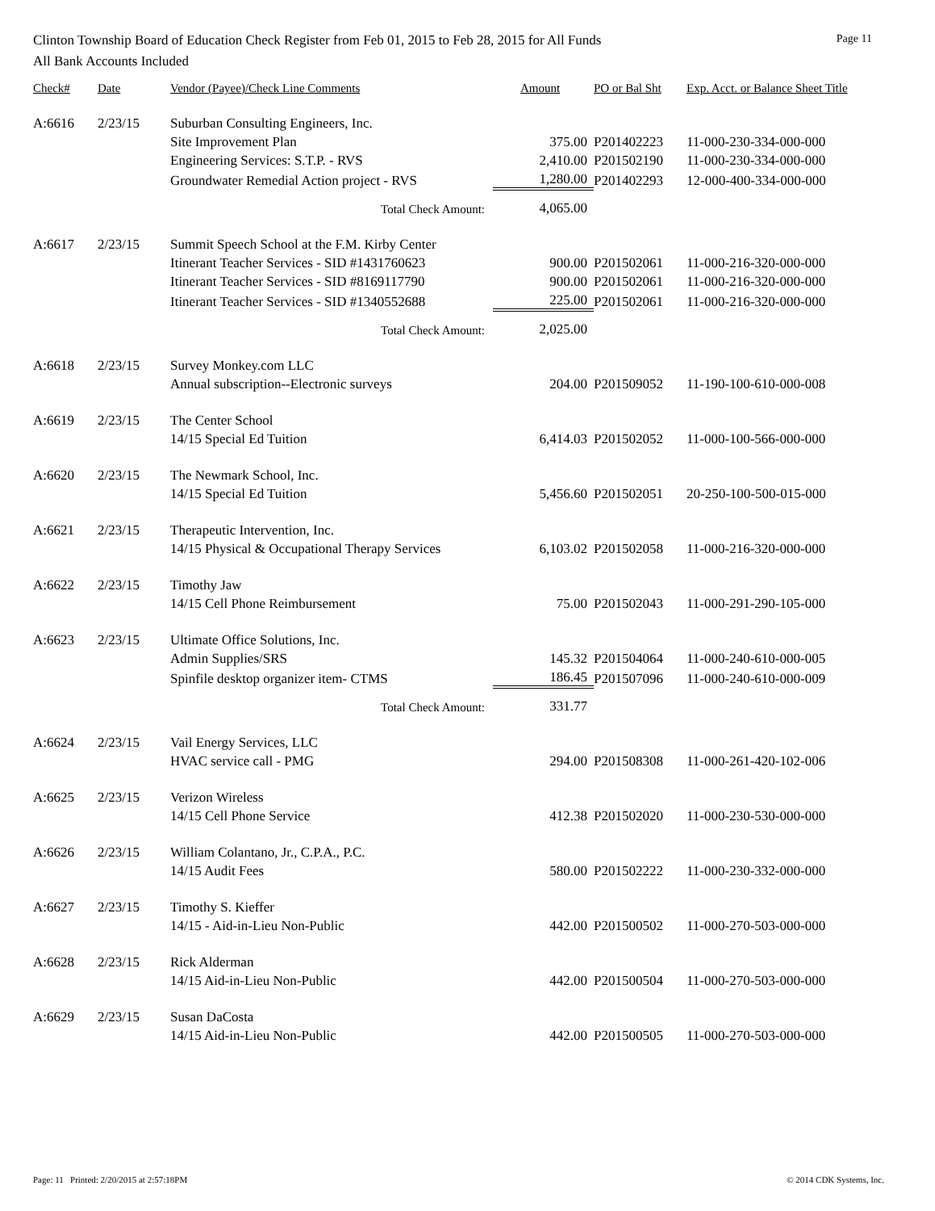Clinton Township Board of Education Check Register from Feb 01, 2015 to Feb 28, 2015 for All Funds Page 11
All Bank Accounts Included
| Check# | Date | Vendor (Payee)/Check Line Comments | Amount | PO or Bal Sht | Exp. Acct. or Balance Sheet Title |
| --- | --- | --- | --- | --- | --- |
| A:6616 | 2/23/15 | Suburban Consulting Engineers, Inc. | | | |
| | | Site Improvement Plan | 375.00 | P201402223 | 11-000-230-334-000-000 |
| | | Engineering Services: S.T.P. - RVS | 2,410.00 | P201502190 | 11-000-230-334-000-000 |
| | | Groundwater Remedial Action project - RVS | 1,280.00 | P201402293 | 12-000-400-334-000-000 |
| | | Total Check Amount: | 4,065.00 | | |
| A:6617 | 2/23/15 | Summit Speech School at the F.M. Kirby Center | | | |
| | | Itinerant Teacher Services - SID #1431760623 | 900.00 | P201502061 | 11-000-216-320-000-000 |
| | | Itinerant Teacher Services - SID #8169117790 | 900.00 | P201502061 | 11-000-216-320-000-000 |
| | | Itinerant Teacher Services - SID #1340552688 | 225.00 | P201502061 | 11-000-216-320-000-000 |
| | | Total Check Amount: | 2,025.00 | | |
| A:6618 | 2/23/15 | Survey Monkey.com LLC | | | |
| | | Annual subscription--Electronic surveys | 204.00 | P201509052 | 11-190-100-610-000-008 |
| A:6619 | 2/23/15 | The Center School | | | |
| | | 14/15 Special Ed Tuition | 6,414.03 | P201502052 | 11-000-100-566-000-000 |
| A:6620 | 2/23/15 | The Newmark School, Inc. | | | |
| | | 14/15 Special Ed Tuition | 5,456.60 | P201502051 | 20-250-100-500-015-000 |
| A:6621 | 2/23/15 | Therapeutic Intervention, Inc. | | | |
| | | 14/15 Physical & Occupational Therapy Services | 6,103.02 | P201502058 | 11-000-216-320-000-000 |
| A:6622 | 2/23/15 | Timothy Jaw | | | |
| | | 14/15 Cell Phone Reimbursement | 75.00 | P201502043 | 11-000-291-290-105-000 |
| A:6623 | 2/23/15 | Ultimate Office Solutions, Inc. | | | |
| | | Admin Supplies/SRS | 145.32 | P201504064 | 11-000-240-610-000-005 |
| | | Spinfile desktop organizer item- CTMS | 186.45 | P201507096 | 11-000-240-610-000-009 |
| | | Total Check Amount: | 331.77 | | |
| A:6624 | 2/23/15 | Vail Energy Services, LLC | | | |
| | | HVAC service call - PMG | 294.00 | P201508308 | 11-000-261-420-102-006 |
| A:6625 | 2/23/15 | Verizon Wireless | | | |
| | | 14/15 Cell Phone Service | 412.38 | P201502020 | 11-000-230-530-000-000 |
| A:6626 | 2/23/15 | William Colantano, Jr., C.P.A., P.C. | | | |
| | | 14/15 Audit Fees | 580.00 | P201502222 | 11-000-230-332-000-000 |
| A:6627 | 2/23/15 | Timothy S. Kieffer | | | |
| | | 14/15 - Aid-in-Lieu Non-Public | 442.00 | P201500502 | 11-000-270-503-000-000 |
| A:6628 | 2/23/15 | Rick Alderman | | | |
| | | 14/15 Aid-in-Lieu Non-Public | 442.00 | P201500504 | 11-000-270-503-000-000 |
| A:6629 | 2/23/15 | Susan DaCosta | | | |
| | | 14/15 Aid-in-Lieu Non-Public | 442.00 | P201500505 | 11-000-270-503-000-000 |
Page: 11 Printed: 2/20/2015 at 2:57:18PM © 2014 CDK Systems, Inc.